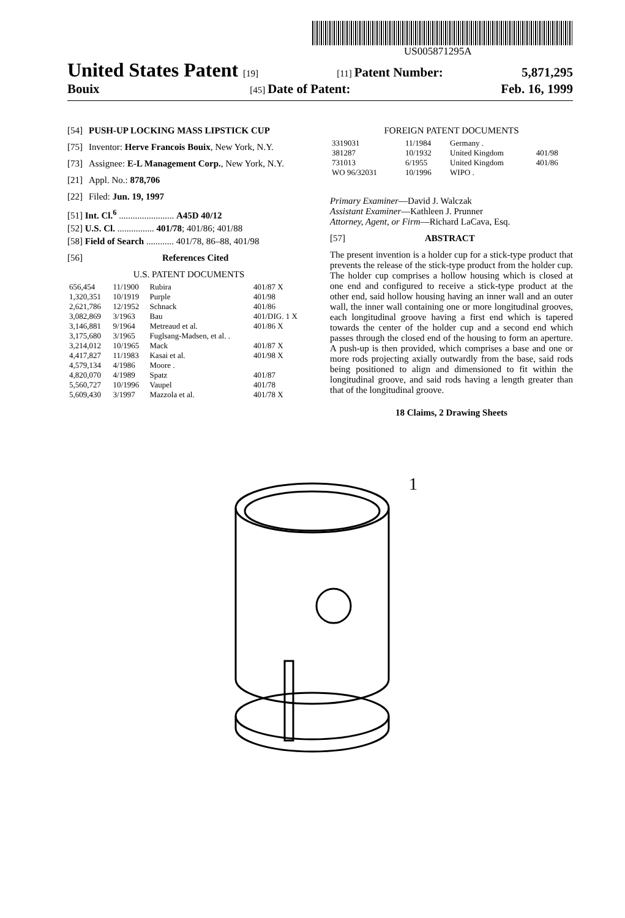US005871295A
United States Patent [19] [11] Patent Number: 5,871,295
Bouix [45] Date of Patent: Feb. 16, 1999
[54] PUSH-UP LOCKING MASS LIPSTICK CUP
[75] Inventor: Herve Francois Bouix, New York, N.Y.
[73] Assignee: E-L Management Corp., New York, N.Y.
[21] Appl. No.: 878,706
[22] Filed: Jun. 19, 1997
[51] Int. Cl.<sup>6</sup> ........................ A45D 40/12
[52] U.S. Cl. ................ 401/78; 401/86; 401/88
[58] Field of Search ............ 401/78, 86–88, 401/98
[56] References Cited
U.S. PATENT DOCUMENTS
| 656,454 | 11/1900 | Rubira | 401/87 X |
| 1,320,351 | 10/1919 | Purple | 401/98 |
| 2,621,786 | 12/1952 | Schnack | 401/86 |
| 3,082,869 | 3/1963 | Bau | 401/DIG. 1 X |
| 3,146,881 | 9/1964 | Metreaud et al. | 401/86 X |
| 3,175,680 | 3/1965 | Fuglsang-Madsen, et al. . | |
| 3,214,012 | 10/1965 | Mack | 401/87 X |
| 4,417,827 | 11/1983 | Kasai et al. | 401/98 X |
| 4,579,134 | 4/1986 | Moore . | |
| 4,820,070 | 4/1989 | Spatz | 401/87 |
| 5,560,727 | 10/1996 | Vaupel | 401/78 |
| 5,609,430 | 3/1997 | Mazzola et al. | 401/78 X |
FOREIGN PATENT DOCUMENTS
| 3319031 | 11/1984 | Germany . | |
| 381287 | 10/1932 | United Kingdom | 401/98 |
| 731013 | 6/1955 | United Kingdom | 401/86 |
| WO 96/32031 | 10/1996 | WIPO . | |
Primary Examiner—David J. Walczak
Assistant Examiner—Kathleen J. Prunner
Attorney, Agent, or Firm—Richard LaCava, Esq.
[57] ABSTRACT
The present invention is a holder cup for a stick-type product that prevents the release of the stick-type product from the holder cup. The holder cup comprises a hollow housing which is closed at one end and configured to receive a stick-type product at the other end, said hollow housing having an inner wall and an outer wall, the inner wall containing one or more longitudinal grooves, each longitudinal groove having a first end which is tapered towards the center of the holder cup and a second end which passes through the closed end of the housing to form an aperture. A push-up is then provided, which comprises a base and one or more rods projecting axially outwardly from the base, said rods being positioned to align and dimensioned to fit within the longitudinal groove, and said rods having a length greater than that of the longitudinal groove.
18 Claims, 2 Drawing Sheets
1